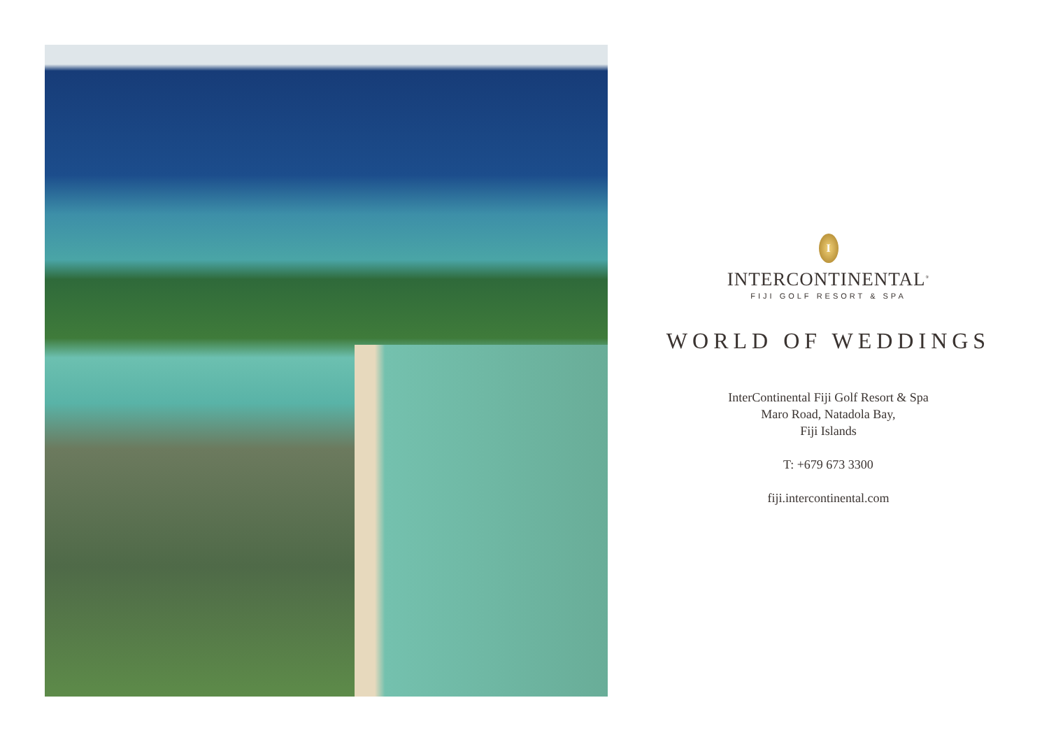I
INTERCONTINENTAL<sup>®</sup>
FIJI GOLF RESORT & SPA
WORLD OF WEDDINGS
InterContinental Fiji Golf Resort & Spa
Maro Road, Natadola Bay,
Fiji Islands
T: +679 673 3300
fiji.intercontinental.com